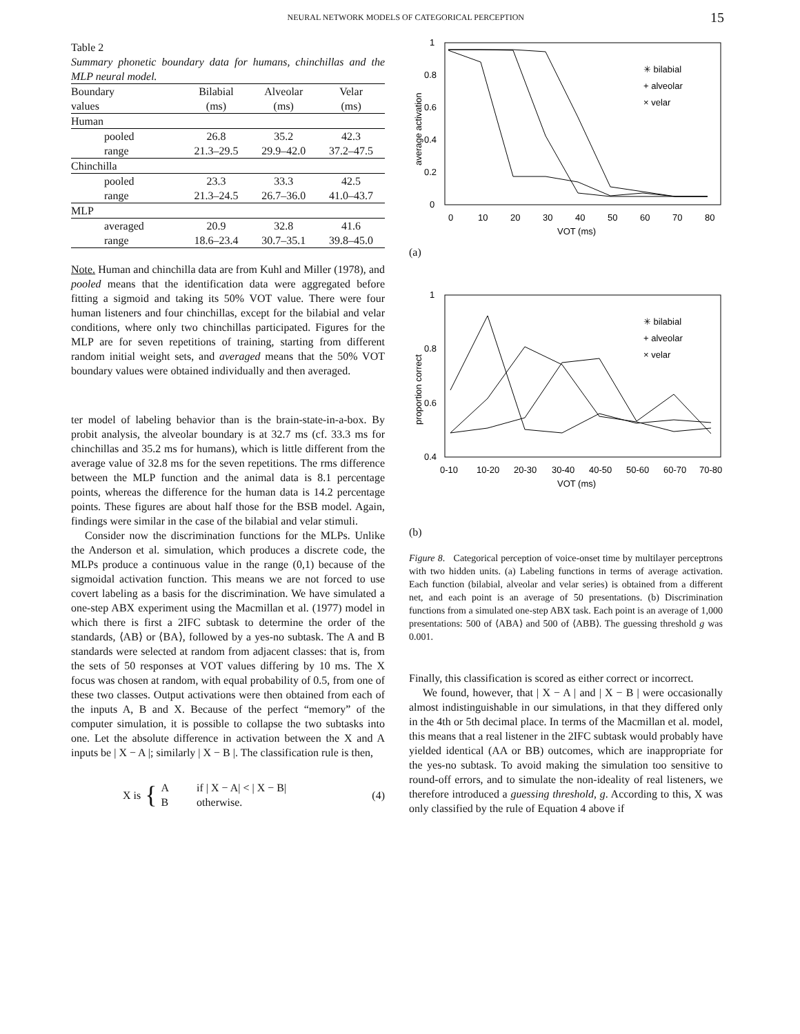NEURAL NETWORK MODELS OF CATEGORICAL PERCEPTION 15
Table 2
Summary phonetic boundary data for humans, chinchillas and the MLP neural model.
| Boundary | Bilabial | Alveolar | Velar |
| --- | --- | --- | --- |
| values | (ms) | (ms) | (ms) |
| Human | | | |
| pooled | 26.8 | 35.2 | 42.3 |
| range | 21.3–29.5 | 29.9–42.0 | 37.2–47.5 |
| Chinchilla | | | |
| pooled | 23.3 | 33.3 | 42.5 |
| range | 21.3–24.5 | 26.7–36.0 | 41.0–43.7 |
| MLP | | | |
| averaged | 20.9 | 32.8 | 41.6 |
| range | 18.6–23.4 | 30.7–35.1 | 39.8–45.0 |
Note. Human and chinchilla data are from Kuhl and Miller (1978), and pooled means that the identification data were aggregated before fitting a sigmoid and taking its 50% VOT value. There were four human listeners and four chinchillas, except for the bilabial and velar conditions, where only two chinchillas participated. Figures for the MLP are for seven repetitions of training, starting from different random initial weight sets, and averaged means that the 50% VOT boundary values were obtained individually and then averaged.
ter model of labeling behavior than is the brain-state-in-a-box. By probit analysis, the alveolar boundary is at 32.7 ms (cf. 33.3 ms for chinchillas and 35.2 ms for humans), which is little different from the average value of 32.8 ms for the seven repetitions. The rms difference between the MLP function and the animal data is 8.1 percentage points, whereas the difference for the human data is 14.2 percentage points. These figures are about half those for the BSB model. Again, findings were similar in the case of the bilabial and velar stimuli.
Consider now the discrimination functions for the MLPs. Unlike the Anderson et al. simulation, which produces a discrete code, the MLPs produce a continuous value in the range (0,1) because of the sigmoidal activation function. This means we are not forced to use covert labeling as a basis for the discrimination. We have simulated a one-step ABX experiment using the Macmillan et al. (1977) model in which there is first a 2IFC subtask to determine the order of the standards, ⟨AB⟩ or ⟨BA⟩, followed by a yes-no subtask. The A and B standards were selected at random from adjacent classes: that is, from the sets of 50 responses at VOT values differing by 10 ms. The X focus was chosen at random, with equal probability of 0.5, from one of these two classes. Output activations were then obtained from each of the inputs A, B and X. Because of the perfect “memory” of the computer simulation, it is possible to collapse the two subtasks into one. Let the absolute difference in activation between the X and A inputs be | X − A |; similarly | X − B |. The classification rule is then,
X is { A
B if | X − A| < | X − B|
otherwise. (4)
average activation
1
0.8
0.6
0.4
0.2
0
0
10
20
30
40
50
60
70
80
VOT (ms)
✳ bilabial
+ alveolar
× velar
(a)
proportion correct
1
0.8
0.6
0.4
0-10
10-20
20-30
30-40
40-50
50-60
60-70
70-80
VOT (ms)
✳ bilabial
+ alveolar
× velar
(b)
Figure 8. Categorical perception of voice-onset time by multilayer perceptrons with two hidden units. (a) Labeling functions in terms of average activation. Each function (bilabial, alveolar and velar series) is obtained from a different net, and each point is an average of 50 presentations. (b) Discrimination functions from a simulated one-step ABX task. Each point is an average of 1,000 presentations: 500 of ⟨ABA⟩ and 500 of ⟨ABB⟩. The guessing threshold g was 0.001.
Finally, this classification is scored as either correct or incorrect.
We found, however, that | X − A | and | X − B | were occasionally almost indistinguishable in our simulations, in that they differed only in the 4th or 5th decimal place. In terms of the Macmillan et al. model, this means that a real listener in the 2IFC subtask would probably have yielded identical (AA or BB) outcomes, which are inappropriate for the yes-no subtask. To avoid making the simulation too sensitive to round-off errors, and to simulate the non-ideality of real listeners, we therefore introduced a guessing threshold, g. According to this, X was only classified by the rule of Equation 4 above if